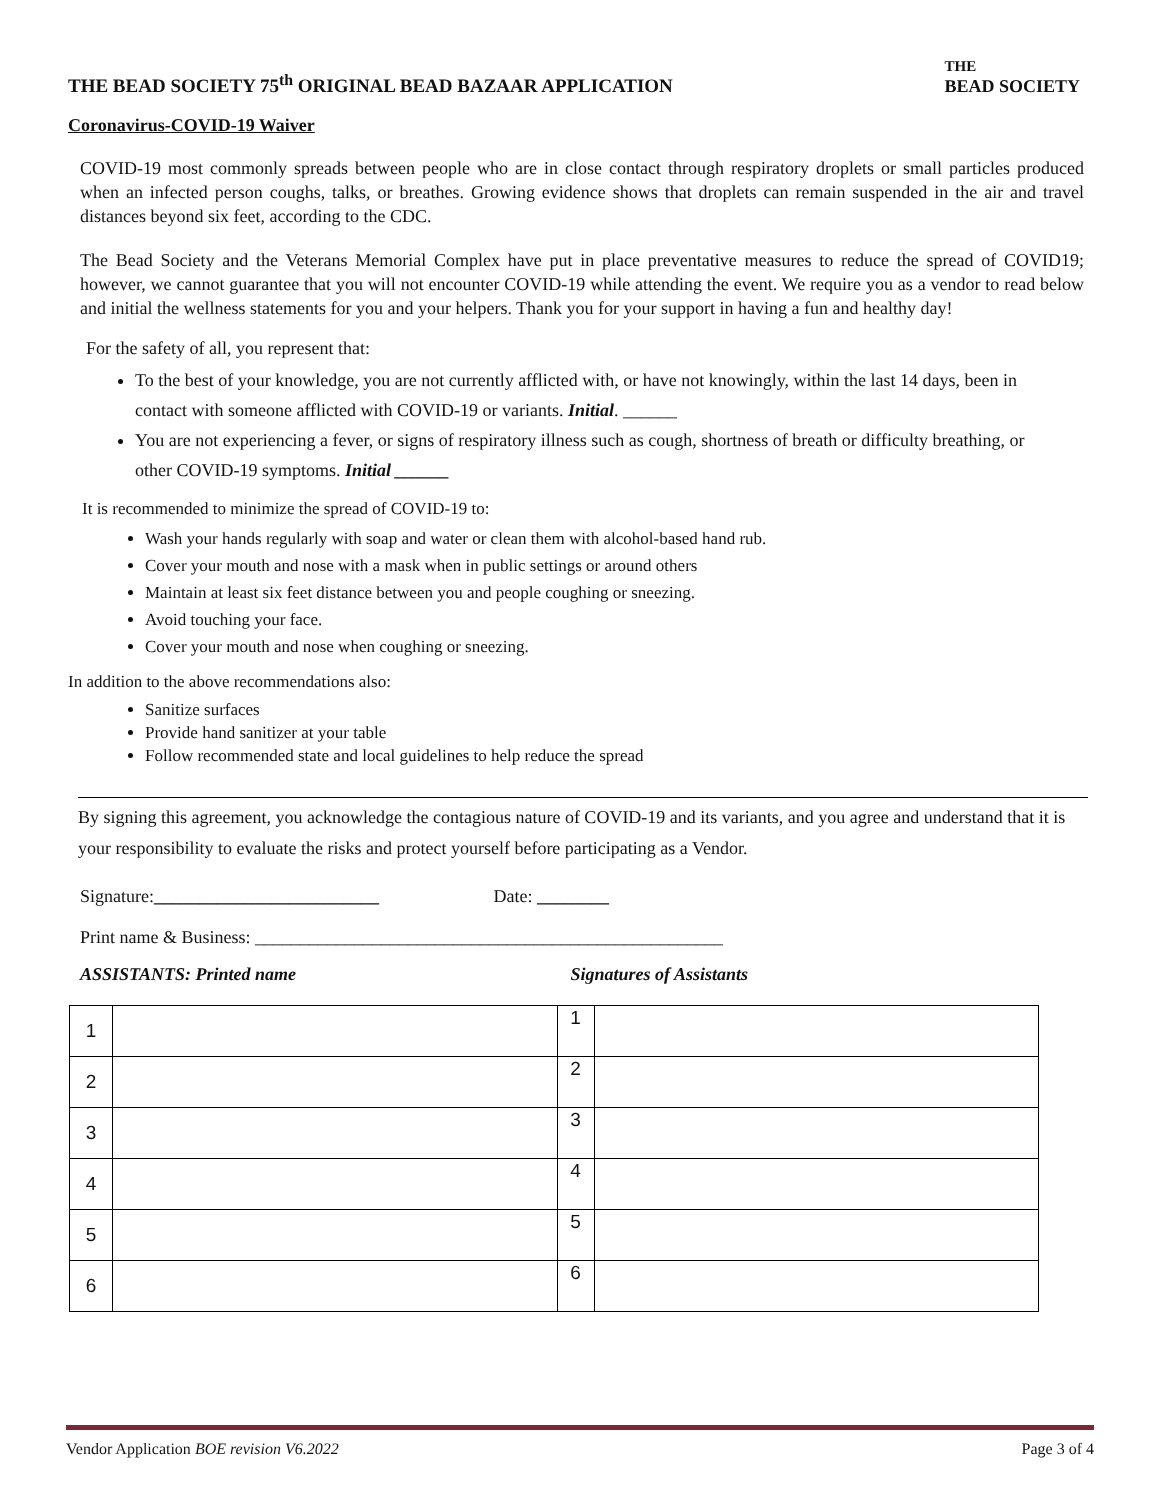THE BEAD SOCIETY 75<sup>th</sup> ORIGINAL BEAD BAZAAR APPLICATION
THE
BEAD SOCIETY
Coronavirus-COVID-19 Waiver
COVID-19 most commonly spreads between people who are in close contact through respiratory droplets or small particles produced when an infected person coughs, talks, or breathes. Growing evidence shows that droplets can remain suspended in the air and travel distances beyond six feet, according to the CDC.
The Bead Society and the Veterans Memorial Complex have put in place preventative measures to reduce the spread of COVID19; however, we cannot guarantee that you will not encounter COVID-19 while attending the event. We require you as a vendor to read below and initial the wellness statements for you and your helpers. Thank you for your support in having a fun and healthy day!
For the safety of all, you represent that:
To the best of your knowledge, you are not currently afflicted with, or have not knowingly, within the last 14 days, been in contact with someone afflicted with COVID-19 or variants. Initial. ______
You are not experiencing a fever, or signs of respiratory illness such as cough, shortness of breath or difficulty breathing, or other COVID-19 symptoms. Initial ______
It is recommended to minimize the spread of COVID-19 to:
Wash your hands regularly with soap and water or clean them with alcohol-based hand rub.
Cover your mouth and nose with a mask when in public settings or around others
Maintain at least six feet distance between you and people coughing or sneezing.
Avoid touching your face.
Cover your mouth and nose when coughing or sneezing.
In addition to the above recommendations also:
Sanitize surfaces
Provide hand sanitizer at your table
Follow recommended state and local guidelines to help reduce the spread
By signing this agreement, you acknowledge the contagious nature of COVID-19 and its variants, and you agree and understand that it is your responsibility to evaluate the risks and protect yourself before participating as a Vendor.
Signature:_________________________ Date: ________
Print name & Business: ____________________________________________________
ASSISTANTS: Printed name Signatures of Assistants
| 1 | | 1 | |
| 2 | | 2 | |
| 3 | | 3 | |
| 4 | | 4 | |
| 5 | | 5 | |
| 6 | | 6 | |
Vendor Application BOE revision V6.2022 Page 3 of 4